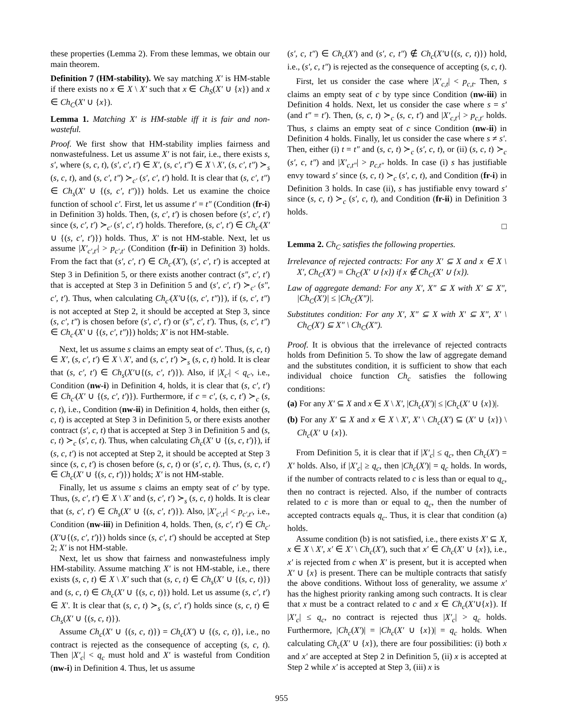these properties (Lemma 2). From these lemmas, we obtain our main theorem.
Definition 7 (HM-stability). We say matching X′ is HM-stable if there exists no x ∈ X \ X′ such that x ∈ Ch<sub>S</sub>(X′ ∪ {x}) and x ∈ Ch<sub>C</sub>(X′ ∪ {x}).
Lemma 1. Matching X′ is HM-stable iff it is fair and non-wasteful.
Proof. We first show that HM-stability implies fairness and nonwastefulness. Let us assume X′ is not fair, i.e., there exists s, s′, where (s, c, t), (s′, c′, t′) ∈ X′, (s, c′, t″) ∈ X \ X′, (s, c′, t″) ≻<sub>s</sub> (s, c, t), and (s, c′, t″) ≻<sub>c′</sub> (s′, c′, t′) hold. It is clear that (s, c′, t″) ∈ Ch<sub>s</sub>(X′ ∪ {(s, c′, t″)}) holds. Let us examine the choice function of school c′. First, let us assume t′ = t″ (Condition (fr-i) in Definition 3) holds. Then, (s, c′, t′) is chosen before (s′, c′, t′) since (s, c′, t′) ≻<sub>c′</sub> (s′, c′, t′) holds. Therefore, (s, c′, t′) ∈ Ch<sub>c′</sub>(X′ ∪ {(s, c′, t′)}) holds. Thus, X′ is not HM-stable. Next, let us assume |X′<sub>c′,t′</sub>| > p<sub>c′,t′</sub> (Condition (fr-ii) in Definition 3) holds. From the fact that (s′, c′, t′) ∈ Ch<sub>c′</sub>(X′), (s′, c′, t′) is accepted at Step 3 in Definition 5, or there exists another contract (s″, c′, t′) that is accepted at Step 3 in Definition 5 and (s′, c′, t′) ≻<sub>c′</sub> (s″, c′, t′). Thus, when calculating Ch<sub>c′</sub>(X′∪{(s, c′, t″)}), if (s, c′, t″) is not accepted at Step 2, it should be accepted at Step 3, since (s, c′, t″) is chosen before (s′, c′, t′) or (s″, c′, t′). Thus, (s, c′, t″) ∈ Ch<sub>c′</sub>(X′ ∪ {(s, c′, t″)}) holds; X′ is not HM-stable.
Next, let us assume s claims an empty seat of c′. Thus, (s, c, t) ∈ X′, (s, c′, t′) ∈ X \ X′, and (s, c′, t′) ≻<sub>s</sub> (s, c, t) hold. It is clear that (s, c′, t′) ∈ Ch<sub>s</sub>(X′∪{(s, c′, t′)}). Also, if |X<sub>c′</sub>| < q<sub>c′</sub>, i.e., Condition (nw-i) in Definition 4, holds, it is clear that (s, c′, t′) ∈ Ch<sub>c′</sub>(X′ ∪ {(s, c′, t′)}). Furthermore, if c = c′, (s, c, t′) ≻<sub>c</sub> (s, c, t), i.e., Condition (nw-ii) in Definition 4, holds, then either (s, c, t) is accepted at Step 3 in Definition 5, or there exists another contract (s′, c, t) that is accepted at Step 3 in Definition 5 and (s, c, t) ≻<sub>c</sub> (s′, c, t). Thus, when calculating Ch<sub>c</sub>(X′ ∪ {(s, c, t′)}), if (s, c, t′) is not accepted at Step 2, it should be accepted at Step 3 since (s, c, t′) is chosen before (s, c, t) or (s′, c, t). Thus, (s, c, t′) ∈ Ch<sub>c</sub>(X′ ∪ {(s, c, t′)}) holds; X′ is not HM-stable.
Finally, let us assume s claims an empty seat of c′ by type. Thus, (s, c′, t′) ∈ X \ X′ and (s, c′, t′) ≻<sub>s</sub> (s, c, t) holds. It is clear that (s, c′, t′) ∈ Ch<sub>s</sub>(X′ ∪ {(s, c′, t′)}). Also, |X′<sub>c′,t′</sub>| < p<sub>c′,t′</sub>, i.e., Condition (nw-iii) in Definition 4, holds. Then, (s, c′, t′) ∈ Ch<sub>c′</sub>(X′∪{(s, c′, t′)}) holds since (s, c′, t′) should be accepted at Step 2; X′ is not HM-stable.
Next, let us show that fairness and nonwastefulness imply HM-stability. Assume matching X′ is not HM-stable, i.e., there exists (s, c, t) ∈ X \ X′ such that (s, c, t) ∈ Ch<sub>s</sub>(X′ ∪ {(s, c, t)}) and (s, c, t) ∈ Ch<sub>c</sub>(X′ ∪ {(s, c, t)}) hold. Let us assume (s, c′, t′) ∈ X′. It is clear that (s, c, t) ≻<sub>s</sub> (s, c′, t′) holds since (s, c, t) ∈ Ch<sub>s</sub>(X′ ∪ {(s, c, t)}).
Assume Ch<sub>c</sub>(X′ ∪ {(s, c, t)}) = Ch<sub>c</sub>(X′) ∪ {(s, c, t)}, i.e., no contract is rejected as the consequence of accepting (s, c, t). Then |X′<sub>c</sub>| < q<sub>c</sub> must hold and X′ is wasteful from Condition (nw-i) in Definition 4. Thus, let us assume
(s′, c, t″) ∈ Ch<sub>c</sub>(X′) and (s′, c, t″) ∉ Ch<sub>c</sub>(X′∪{(s, c, t)}) hold, i.e., (s′, c, t″) is rejected as the consequence of accepting (s, c, t).
First, let us consider the case where |X′<sub>c,t</sub>| < p<sub>c,t</sub>. Then, s claims an empty seat of c by type since Condition (nw-iii) in Definition 4 holds. Next, let us consider the case where s = s′ (and t″ = t′). Then, (s, c, t) ≻<sub>c</sub> (s, c, t′) and |X′<sub>c,t′</sub>| > p<sub>c,t′</sub> holds. Thus, s claims an empty seat of c since Condition (nw-ii) in Definition 4 holds. Finally, let us consider the case where s ≠ s′. Then, either (i) t = t″ and (s, c, t) ≻<sub>c</sub> (s′, c, t), or (ii) (s, c, t) ≻<sub>c</sub> (s′, c, t″) and |X′<sub>c,t″</sub>| > p<sub>c,t″</sub> holds. In case (i) s has justifiable envy toward s′ since (s, c, t) ≻<sub>c</sub> (s′, c, t), and Condition (fr-i) in Definition 3 holds. In case (ii), s has justifiable envy toward s′ since (s, c, t) ≻<sub>c</sub> (s′, c, t), and Condition (fr-ii) in Definition 3 holds.
□
Lemma 2. Ch<sub>C</sub> satisfies the following properties.
Irrelevance of rejected contracts: For any X′ ⊆ X and x ∈ X \ X′, Ch<sub>C</sub>(X′) = Ch<sub>C</sub>(X′ ∪ {x}) if x ∉ Ch<sub>C</sub>(X′ ∪ {x}).
Law of aggregate demand: For any X′, X″ ⊆ X with X′ ⊆ X″, |Ch<sub>C</sub>(X′)| ≤ |Ch<sub>C</sub>(X″)|.
Substitutes condition: For any X′, X″ ⊆ X with X′ ⊆ X″, X′ \ Ch<sub>C</sub>(X′) ⊆ X″ \ Ch<sub>C</sub>(X″).
Proof. It is obvious that the irrelevance of rejected contracts holds from Definition 5. To show the law of aggregate demand and the substitutes condition, it is sufficient to show that each individual choice function Ch<sub>c</sub> satisfies the following conditions:
(a) For any X′ ⊆ X and x ∈ X \ X′, |Ch<sub>c</sub>(X′)| ≤ |Ch<sub>c</sub>(X′ ∪ {x})|.
(b) For any X′ ⊆ X and x ∈ X \ X′, X′ \ Ch<sub>c</sub>(X′) ⊆ (X′ ∪ {x}) \ Ch<sub>c</sub>(X′ ∪ {x}).
From Definition 5, it is clear that if |X′<sub>c</sub>| ≤ q<sub>c</sub>, then Ch<sub>c</sub>(X′) = X′ holds. Also, if |X′<sub>c</sub>| ≥ q<sub>c</sub>, then |Ch<sub>c</sub>(X′)| = q<sub>c</sub> holds. In words, if the number of contracts related to c is less than or equal to q<sub>c</sub>, then no contract is rejected. Also, if the number of contracts related to c is more than or equal to q<sub>c</sub>, then the number of accepted contracts equals q<sub>c</sub>. Thus, it is clear that condition (a) holds.
Assume condition (b) is not satisfied, i.e., there exists X′ ⊆ X, x ∈ X \ X′, x′ ∈ X′ \ Ch<sub>c</sub>(X′), such that x′ ∈ Ch<sub>c</sub>(X′ ∪ {x}), i.e., x′ is rejected from c when X′ is present, but it is accepted when X′ ∪ {x} is present. There can be multiple contracts that satisfy the above conditions. Without loss of generality, we assume x′ has the highest priority ranking among such contracts. It is clear that x must be a contract related to c and x ∈ Ch<sub>c</sub>(X′∪{x}). If |X′<sub>c</sub>| ≤ q<sub>c</sub>, no contract is rejected thus |X′<sub>c</sub>| > q<sub>c</sub> holds. Furthermore, |Ch<sub>c</sub>(X′)| = |Ch<sub>c</sub>(X′ ∪ {x})| = q<sub>c</sub> holds. When calculating Ch<sub>c</sub>(X′ ∪ {x}), there are four possibilities: (i) both x and x′ are accepted at Step 2 in Definition 5, (ii) x is accepted at Step 2 while x′ is accepted at Step 3, (iii) x is
955